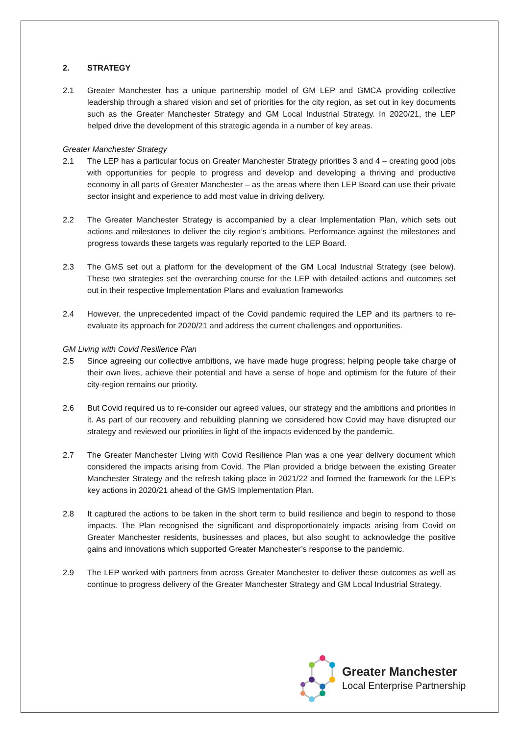2. STRATEGY
2.1 Greater Manchester has a unique partnership model of GM LEP and GMCA providing collective leadership through a shared vision and set of priorities for the city region, as set out in key documents such as the Greater Manchester Strategy and GM Local Industrial Strategy. In 2020/21, the LEP helped drive the development of this strategic agenda in a number of key areas.
Greater Manchester Strategy
2.1 The LEP has a particular focus on Greater Manchester Strategy priorities 3 and 4 – creating good jobs with opportunities for people to progress and develop and developing a thriving and productive economy in all parts of Greater Manchester – as the areas where then LEP Board can use their private sector insight and experience to add most value in driving delivery.
2.2 The Greater Manchester Strategy is accompanied by a clear Implementation Plan, which sets out actions and milestones to deliver the city region’s ambitions. Performance against the milestones and progress towards these targets was regularly reported to the LEP Board.
2.3 The GMS set out a platform for the development of the GM Local Industrial Strategy (see below). These two strategies set the overarching course for the LEP with detailed actions and outcomes set out in their respective Implementation Plans and evaluation frameworks
2.4 However, the unprecedented impact of the Covid pandemic required the LEP and its partners to re-evaluate its approach for 2020/21 and address the current challenges and opportunities.
GM Living with Covid Resilience Plan
2.5 Since agreeing our collective ambitions, we have made huge progress; helping people take charge of their own lives, achieve their potential and have a sense of hope and optimism for the future of their city-region remains our priority.
2.6 But Covid required us to re-consider our agreed values, our strategy and the ambitions and priorities in it. As part of our recovery and rebuilding planning we considered how Covid may have disrupted our strategy and reviewed our priorities in light of the impacts evidenced by the pandemic.
2.7 The Greater Manchester Living with Covid Resilience Plan was a one year delivery document which considered the impacts arising from Covid. The Plan provided a bridge between the existing Greater Manchester Strategy and the refresh taking place in 2021/22 and formed the framework for the LEP’s key actions in 2020/21 ahead of the GMS Implementation Plan.
2.8 It captured the actions to be taken in the short term to build resilience and begin to respond to those impacts. The Plan recognised the significant and disproportionately impacts arising from Covid on Greater Manchester residents, businesses and places, but also sought to acknowledge the positive gains and innovations which supported Greater Manchester’s response to the pandemic.
2.9 The LEP worked with partners from across Greater Manchester to deliver these outcomes as well as continue to progress delivery of the Greater Manchester Strategy and GM Local Industrial Strategy.
Greater Manchester
Local Enterprise Partnership